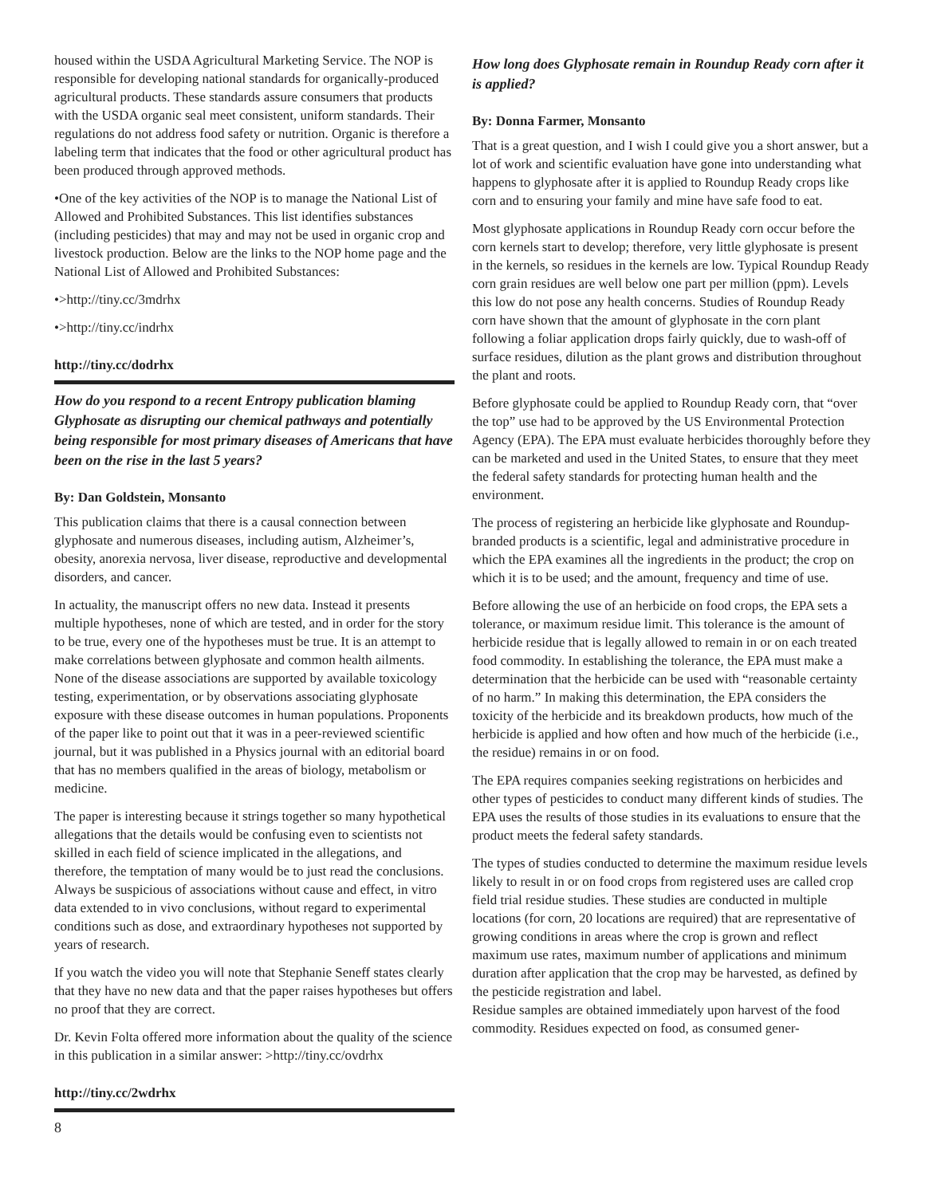housed within the USDA Agricultural Marketing Service. The NOP is responsible for developing national standards for organically-produced agricultural products. These standards assure consumers that products with the USDA organic seal meet consistent, uniform standards. Their regulations do not address food safety or nutrition. Organic is therefore a labeling term that indicates that the food or other agricultural product has been produced through approved methods.
•One of the key activities of the NOP is to manage the National List of Allowed and Prohibited Substances. This list identifies substances (including pesticides) that may and may not be used in organic crop and livestock production. Below are the links to the NOP home page and the National List of Allowed and Prohibited Substances:
•>http://tiny.cc/3mdrhx
•>http://tiny.cc/indrhx
http://tiny.cc/dodrhx
How do you respond to a recent Entropy publication blaming Glyphosate as disrupting our chemical pathways and potentially being responsible for most primary diseases of Americans that have been on the rise in the last 5 years?
By: Dan Goldstein, Monsanto
This publication claims that there is a causal connection between glyphosate and numerous diseases, including autism, Alzheimer’s, obesity, anorexia nervosa, liver disease, reproductive and developmental disorders, and cancer.
In actuality, the manuscript offers no new data. Instead it presents multiple hypotheses, none of which are tested, and in order for the story to be true, every one of the hypotheses must be true. It is an attempt to make correlations between glyphosate and common health ailments. None of the disease associations are supported by available toxicology testing, experimentation, or by observations associating glyphosate exposure with these disease outcomes in human populations. Proponents of the paper like to point out that it was in a peer-reviewed scientific journal, but it was published in a Physics journal with an editorial board that has no members qualified in the areas of biology, metabolism or medicine.
The paper is interesting because it strings together so many hypothetical allegations that the details would be confusing even to scientists not skilled in each field of science implicated in the allegations, and therefore, the temptation of many would be to just read the conclusions. Always be suspicious of associations without cause and effect, in vitro data extended to in vivo conclusions, without regard to experimental conditions such as dose, and extraordinary hypotheses not supported by years of research.
If you watch the video you will note that Stephanie Seneff states clearly that they have no new data and that the paper raises hypotheses but offers no proof that they are correct.
Dr. Kevin Folta offered more information about the quality of the science in this publication in a similar answer: >http://tiny.cc/ovdrhx
http://tiny.cc/2wdrhx
How long does Glyphosate remain in Roundup Ready corn after it is applied?
By: Donna Farmer, Monsanto
That is a great question, and I wish I could give you a short answer, but a lot of work and scientific evaluation have gone into understanding what happens to glyphosate after it is applied to Roundup Ready crops like corn and to ensuring your family and mine have safe food to eat.
Most glyphosate applications in Roundup Ready corn occur before the corn kernels start to develop; therefore, very little glyphosate is present in the kernels, so residues in the kernels are low. Typical Roundup Ready corn grain residues are well below one part per million (ppm). Levels this low do not pose any health concerns. Studies of Roundup Ready corn have shown that the amount of glyphosate in the corn plant following a foliar application drops fairly quickly, due to wash-off of surface residues, dilution as the plant grows and distribution throughout the plant and roots.
Before glyphosate could be applied to Roundup Ready corn, that “over the top” use had to be approved by the US Environmental Protection Agency (EPA). The EPA must evaluate herbicides thoroughly before they can be marketed and used in the United States, to ensure that they meet the federal safety standards for protecting human health and the environment.
The process of registering an herbicide like glyphosate and Roundup-branded products is a scientific, legal and administrative procedure in which the EPA examines all the ingredients in the product; the crop on which it is to be used; and the amount, frequency and time of use.
Before allowing the use of an herbicide on food crops, the EPA sets a tolerance, or maximum residue limit. This tolerance is the amount of herbicide residue that is legally allowed to remain in or on each treated food commodity. In establishing the tolerance, the EPA must make a determination that the herbicide can be used with “reasonable certainty of no harm.” In making this determination, the EPA considers the toxicity of the herbicide and its breakdown products, how much of the herbicide is applied and how often and how much of the herbicide (i.e., the residue) remains in or on food.
The EPA requires companies seeking registrations on herbicides and other types of pesticides to conduct many different kinds of studies. The EPA uses the results of those studies in its evaluations to ensure that the product meets the federal safety standards.
The types of studies conducted to determine the maximum residue levels likely to result in or on food crops from registered uses are called crop field trial residue studies. These studies are conducted in multiple locations (for corn, 20 locations are required) that are representative of growing conditions in areas where the crop is grown and reflect maximum use rates, maximum number of applications and minimum duration after application that the crop may be harvested, as defined by the pesticide registration and label.
Residue samples are obtained immediately upon harvest of the food commodity. Residues expected on food, as consumed gener-
8